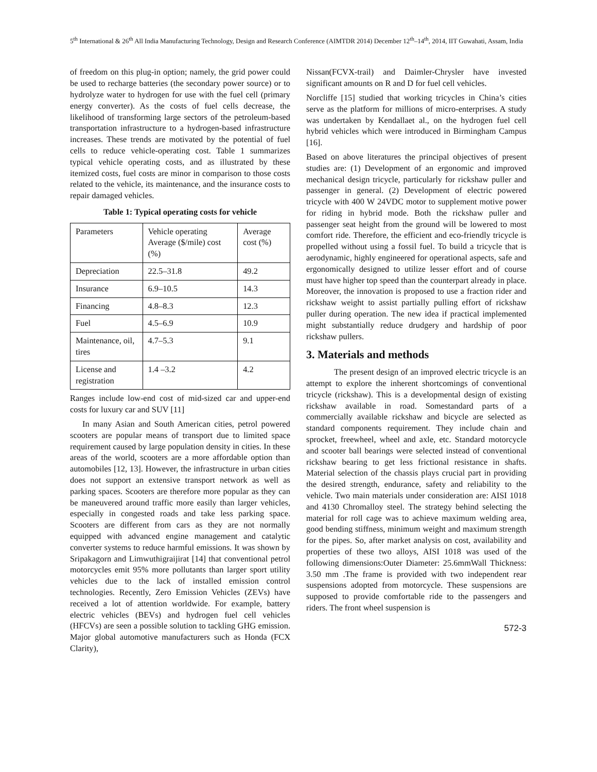5<sup>th</sup> International & 26<sup>th</sup> All India Manufacturing Technology, Design and Research Conference (AIMTDR 2014) December 12<sup>th</sup>–14<sup>th</sup>, 2014, IIT Guwahati, Assam, India
of freedom on this plug-in option; namely, the grid power could be used to recharge batteries (the secondary power source) or to hydrolyze water to hydrogen for use with the fuel cell (primary energy converter). As the costs of fuel cells decrease, the likelihood of transforming large sectors of the petroleum-based transportation infrastructure to a hydrogen-based infrastructure increases. These trends are motivated by the potential of fuel cells to reduce vehicle-operating cost. Table 1 summarizes typical vehicle operating costs, and as illustrated by these itemized costs, fuel costs are minor in comparison to those costs related to the vehicle, its maintenance, and the insurance costs to repair damaged vehicles.
Table 1: Typical operating costs for vehicle
| Parameters | Vehicle operating Average ($/mile) cost (%) | Average cost (%) |
| Depreciation | 22.5–31.8 | 49.2 |
| Insurance | 6.9–10.5 | 14.3 |
| Financing | 4.8–8.3 | 12.3 |
| Fuel | 4.5–6.9 | 10.9 |
| Maintenance, oil, tires | 4.7–5.3 | 9.1 |
| License and registration | 1.4 –3.2 | 4.2 |
Ranges include low-end cost of mid-sized car and upper-end costs for luxury car and SUV [11]
In many Asian and South American cities, petrol powered scooters are popular means of transport due to limited space requirement caused by large population density in cities. In these areas of the world, scooters are a more affordable option than automobiles [12, 13]. However, the infrastructure in urban cities does not support an extensive transport network as well as parking spaces. Scooters are therefore more popular as they can be maneuvered around traffic more easily than larger vehicles, especially in congested roads and take less parking space. Scooters are different from cars as they are not normally equipped with advanced engine management and catalytic converter systems to reduce harmful emissions. It was shown by Sripakagorn and Limwuthigraijirat [14] that conventional petrol motorcycles emit 95% more pollutants than larger sport utility vehicles due to the lack of installed emission control technologies. Recently, Zero Emission Vehicles (ZEVs) have received a lot of attention worldwide. For example, battery electric vehicles (BEVs) and hydrogen fuel cell vehicles (HFCVs) are seen a possible solution to tackling GHG emission. Major global automotive manufacturers such as Honda (FCX Clarity),
Nissan(FCVX-trail) and Daimler-Chrysler have invested significant amounts on R and D for fuel cell vehicles.
Norcliffe [15] studied that working tricycles in China’s cities serve as the platform for millions of micro-enterprises. A study was undertaken by Kendallaet al., on the hydrogen fuel cell hybrid vehicles which were introduced in Birmingham Campus [16].
Based on above literatures the principal objectives of present studies are: (1) Development of an ergonomic and improved mechanical design tricycle, particularly for rickshaw puller and passenger in general. (2) Development of electric powered tricycle with 400 W 24VDC motor to supplement motive power for riding in hybrid mode. Both the rickshaw puller and passenger seat height from the ground will be lowered to most comfort ride. Therefore, the efficient and eco-friendly tricycle is propelled without using a fossil fuel. To build a tricycle that is aerodynamic, highly engineered for operational aspects, safe and ergonomically designed to utilize lesser effort and of course must have higher top speed than the counterpart already in place. Moreover, the innovation is proposed to use a fraction rider and rickshaw weight to assist partially pulling effort of rickshaw puller during operation. The new idea if practical implemented might substantially reduce drudgery and hardship of poor rickshaw pullers.
3. Materials and methods
The present design of an improved electric tricycle is an attempt to explore the inherent shortcomings of conventional tricycle (rickshaw). This is a developmental design of existing rickshaw available in road. Somestandard parts of a commercially available rickshaw and bicycle are selected as standard components requirement. They include chain and sprocket, freewheel, wheel and axle, etc. Standard motorcycle and scooter ball bearings were selected instead of conventional rickshaw bearing to get less frictional resistance in shafts. Material selection of the chassis plays crucial part in providing the desired strength, endurance, safety and reliability to the vehicle. Two main materials under consideration are: AISI 1018 and 4130 Chromalloy steel. The strategy behind selecting the material for roll cage was to achieve maximum welding area, good bending stiffness, minimum weight and maximum strength for the pipes. So, after market analysis on cost, availability and properties of these two alloys, AISI 1018 was used of the following dimensions:Outer Diameter: 25.6mmWall Thickness: 3.50 mm .The frame is provided with two independent rear suspensions adopted from motorcycle. These suspensions are supposed to provide comfortable ride to the passengers and riders. The front wheel suspension is
572-3